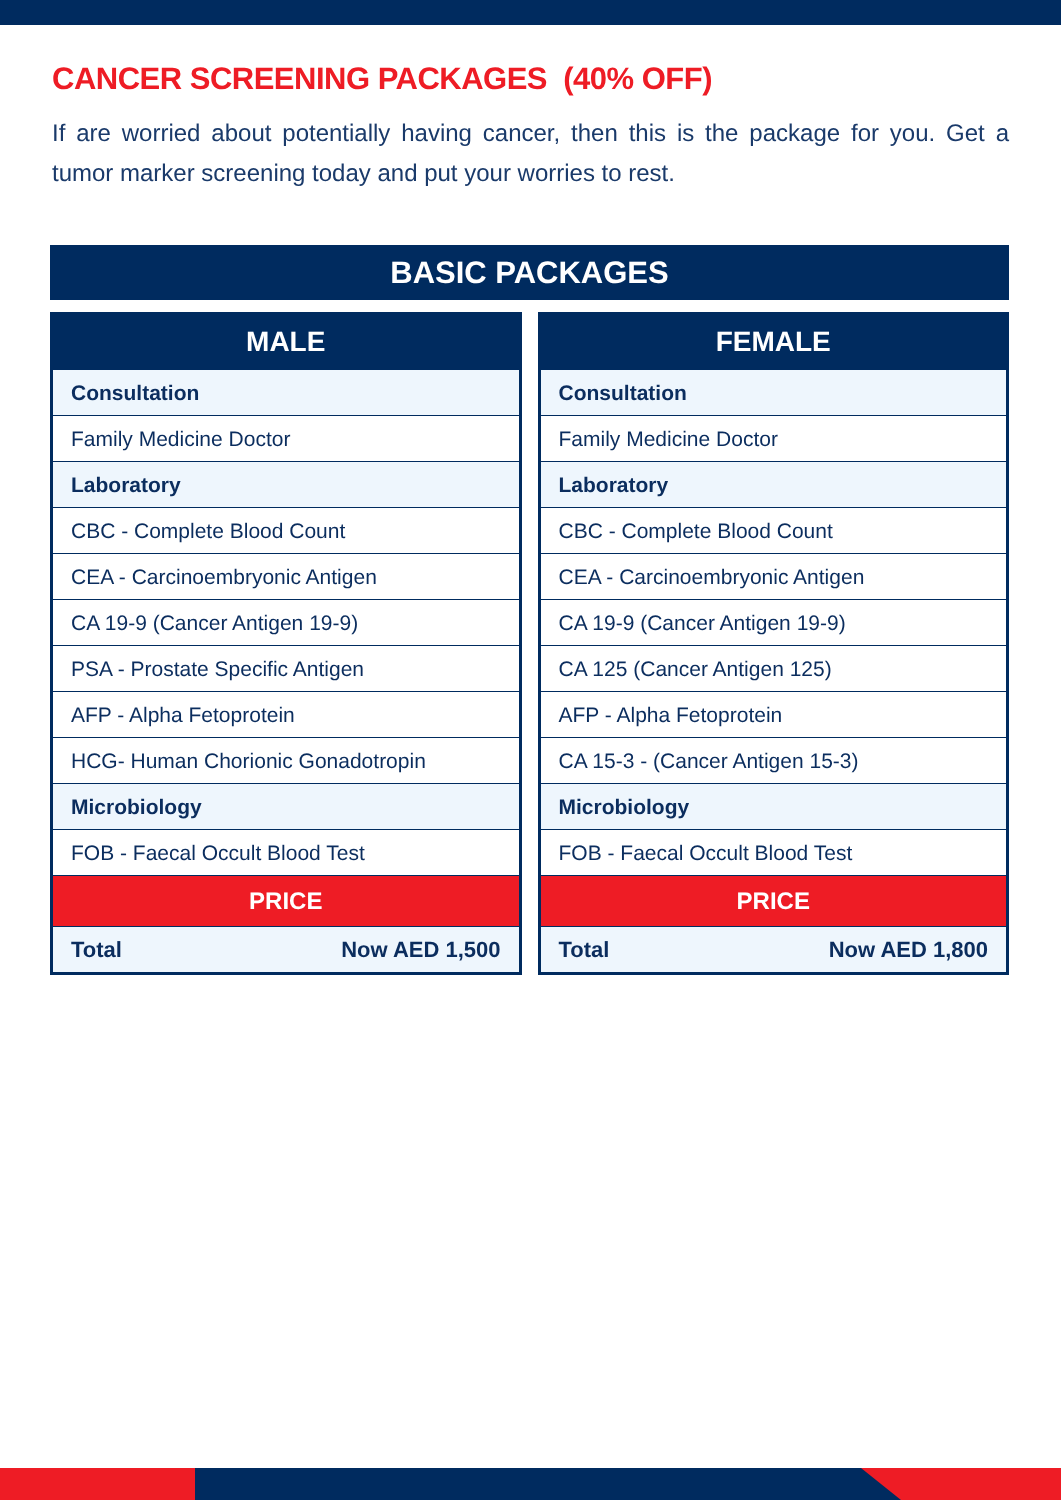CANCER SCREENING PACKAGES (40% OFF)
If are worried about potentially having cancer, then this is the package for you. Get a tumor marker screening today and put your worries to rest.
BASIC PACKAGES
| MALE | |
| --- | --- |
| Consultation | |
| Family Medicine Doctor | |
| Laboratory | |
| CBC - Complete Blood Count | |
| CEA - Carcinoembryonic Antigen | |
| CA 19-9 (Cancer Antigen 19-9) | |
| PSA - Prostate Specific Antigen | |
| AFP - Alpha Fetoprotein | |
| HCG- Human Chorionic Gonadotropin | |
| Microbiology | |
| FOB - Faecal Occult Blood Test | |
| PRICE | |
| Total | Now AED 1,500 |
| FEMALE | |
| --- | --- |
| Consultation | |
| Family Medicine Doctor | |
| Laboratory | |
| CBC - Complete Blood Count | |
| CEA - Carcinoembryonic Antigen | |
| CA 19-9 (Cancer Antigen 19-9) | |
| CA 125 (Cancer Antigen 125) | |
| AFP - Alpha Fetoprotein | |
| CA 15-3 - (Cancer Antigen 15-3) | |
| Microbiology | |
| FOB - Faecal Occult Blood Test | |
| PRICE | |
| Total | Now AED 1,800 |